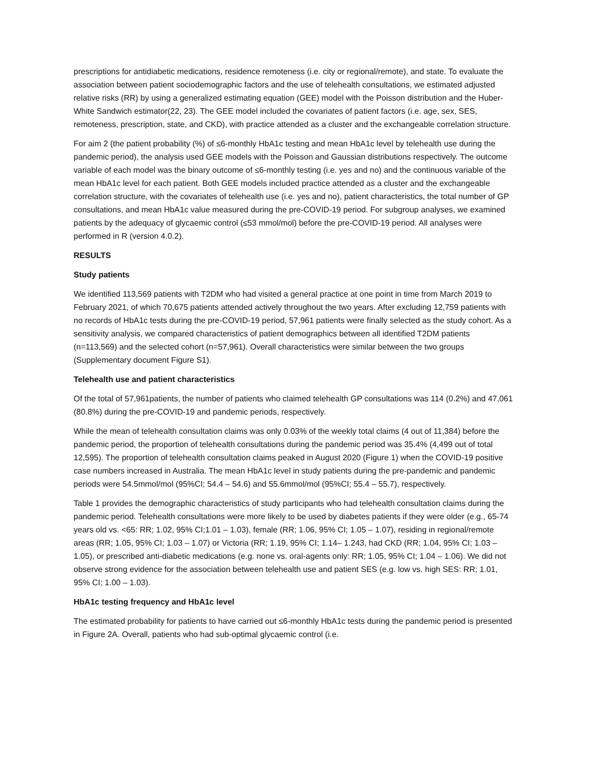prescriptions for antidiabetic medications, residence remoteness (i.e. city or regional/remote), and state. To evaluate the association between patient sociodemographic factors and the use of telehealth consultations, we estimated adjusted relative risks (RR) by using a generalized estimating equation (GEE) model with the Poisson distribution and the Huber-White Sandwich estimator(22, 23). The GEE model included the covariates of patient factors (i.e. age, sex, SES, remoteness, prescription, state, and CKD), with practice attended as a cluster and the exchangeable correlation structure.
For aim 2 (the patient probability (%) of ≤6-monthly HbA1c testing and mean HbA1c level by telehealth use during the pandemic period), the analysis used GEE models with the Poisson and Gaussian distributions respectively. The outcome variable of each model was the binary outcome of ≤6-monthly testing (i.e. yes and no) and the continuous variable of the mean HbA1c level for each patient. Both GEE models included practice attended as a cluster and the exchangeable correlation structure, with the covariates of telehealth use (i.e. yes and no), patient characteristics, the total number of GP consultations, and mean HbA1c value measured during the pre-COVID-19 period. For subgroup analyses, we examined patients by the adequacy of glycaemic control (≤53 mmol/mol) before the pre-COVID-19 period. All analyses were performed in R (version 4.0.2).
RESULTS
Study patients
We identified 113,569 patients with T2DM who had visited a general practice at one point in time from March 2019 to February 2021, of which 70,675 patients attended actively throughout the two years. After excluding 12,759 patients with no records of HbA1c tests during the pre-COVID-19 period, 57,961 patients were finally selected as the study cohort. As a sensitivity analysis, we compared characteristics of patient demographics between all identified T2DM patients (n=113,569) and the selected cohort (n=57,961). Overall characteristics were similar between the two groups (Supplementary document Figure S1).
Telehealth use and patient characteristics
Of the total of 57,961patients, the number of patients who claimed telehealth GP consultations was 114 (0.2%) and 47,061 (80.8%) during the pre-COVID-19 and pandemic periods, respectively.
While the mean of telehealth consultation claims was only 0.03% of the weekly total claims (4 out of 11,384) before the pandemic period, the proportion of telehealth consultations during the pandemic period was 35.4% (4,499 out of total 12,595). The proportion of telehealth consultation claims peaked in August 2020 (Figure 1) when the COVID-19 positive case numbers increased in Australia. The mean HbA1c level in study patients during the pre-pandemic and pandemic periods were 54.5mmol/mol (95%CI; 54.4 – 54.6) and 55.6mmol/mol (95%CI; 55.4 – 55.7), respectively.
Table 1 provides the demographic characteristics of study participants who had telehealth consultation claims during the pandemic period. Telehealth consultations were more likely to be used by diabetes patients if they were older (e.g., 65-74 years old vs. <65: RR; 1.02, 95% CI;1.01 – 1.03), female (RR; 1.06, 95% CI; 1.05 – 1.07), residing in regional/remote areas (RR; 1.05, 95% CI; 1.03 – 1.07) or Victoria (RR; 1.19, 95% CI; 1.14– 1.243, had CKD (RR; 1.04, 95% CI; 1.03 – 1.05), or prescribed anti-diabetic medications (e.g. none vs. oral-agents only: RR; 1.05, 95% CI; 1.04 – 1.06). We did not observe strong evidence for the association between telehealth use and patient SES (e.g. low vs. high SES: RR; 1.01, 95% CI; 1.00 – 1.03).
HbA1c testing frequency and HbA1c level
The estimated probability for patients to have carried out ≤6-monthly HbA1c tests during the pandemic period is presented in Figure 2A. Overall, patients who had sub-optimal glycaemic control (i.e.